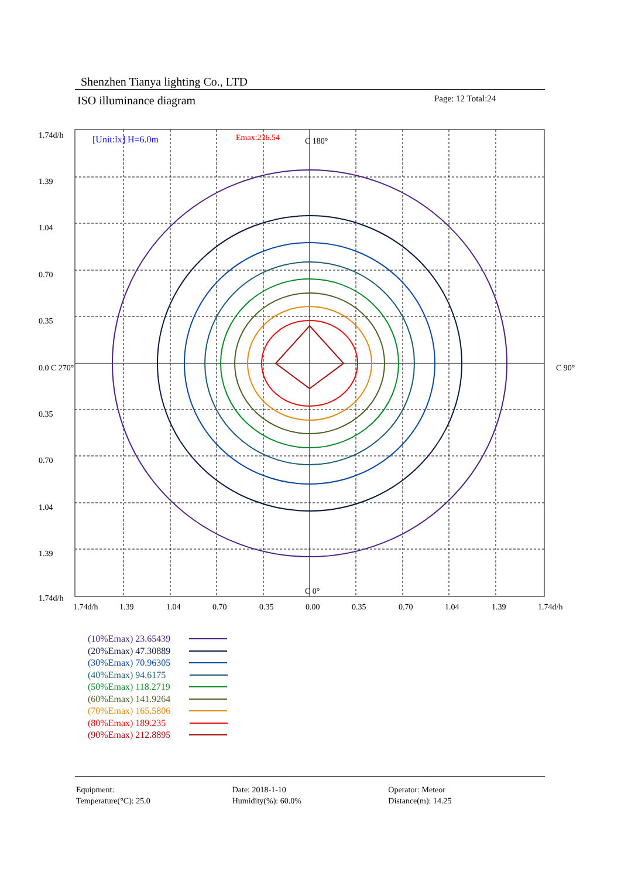Shenzhen Tianya lighting Co., LTD
ISO illuminance diagram Page: 12 Total:24
1.74d/h
1.39
1.04
0.70
0.35
0.0 C 270°
0.35
0.70
1.04
1.39
1.74d/h
C 90°
C 180°
C 0°
[Unit:lx] H=6.0m
Emax:236.54
1.74d/h
1.39
1.04
0.70
0.35
0.00
0.35
0.70
1.04
1.39
1.74d/h
(10%Emax) 23.65439
(20%Emax) 47.30889
(30%Emax) 70.96305
(40%Emax) 94.6175
(50%Emax) 118.2719
(60%Emax) 141.9264
(70%Emax) 165.5806
(80%Emax) 189.235
(90%Emax) 212.8895
Equipment:
Temperature(°C): 25.0
Date: 2018-1-10
Humidity(%): 60.0%
Operator: Meteor
Distance(m): 14.25